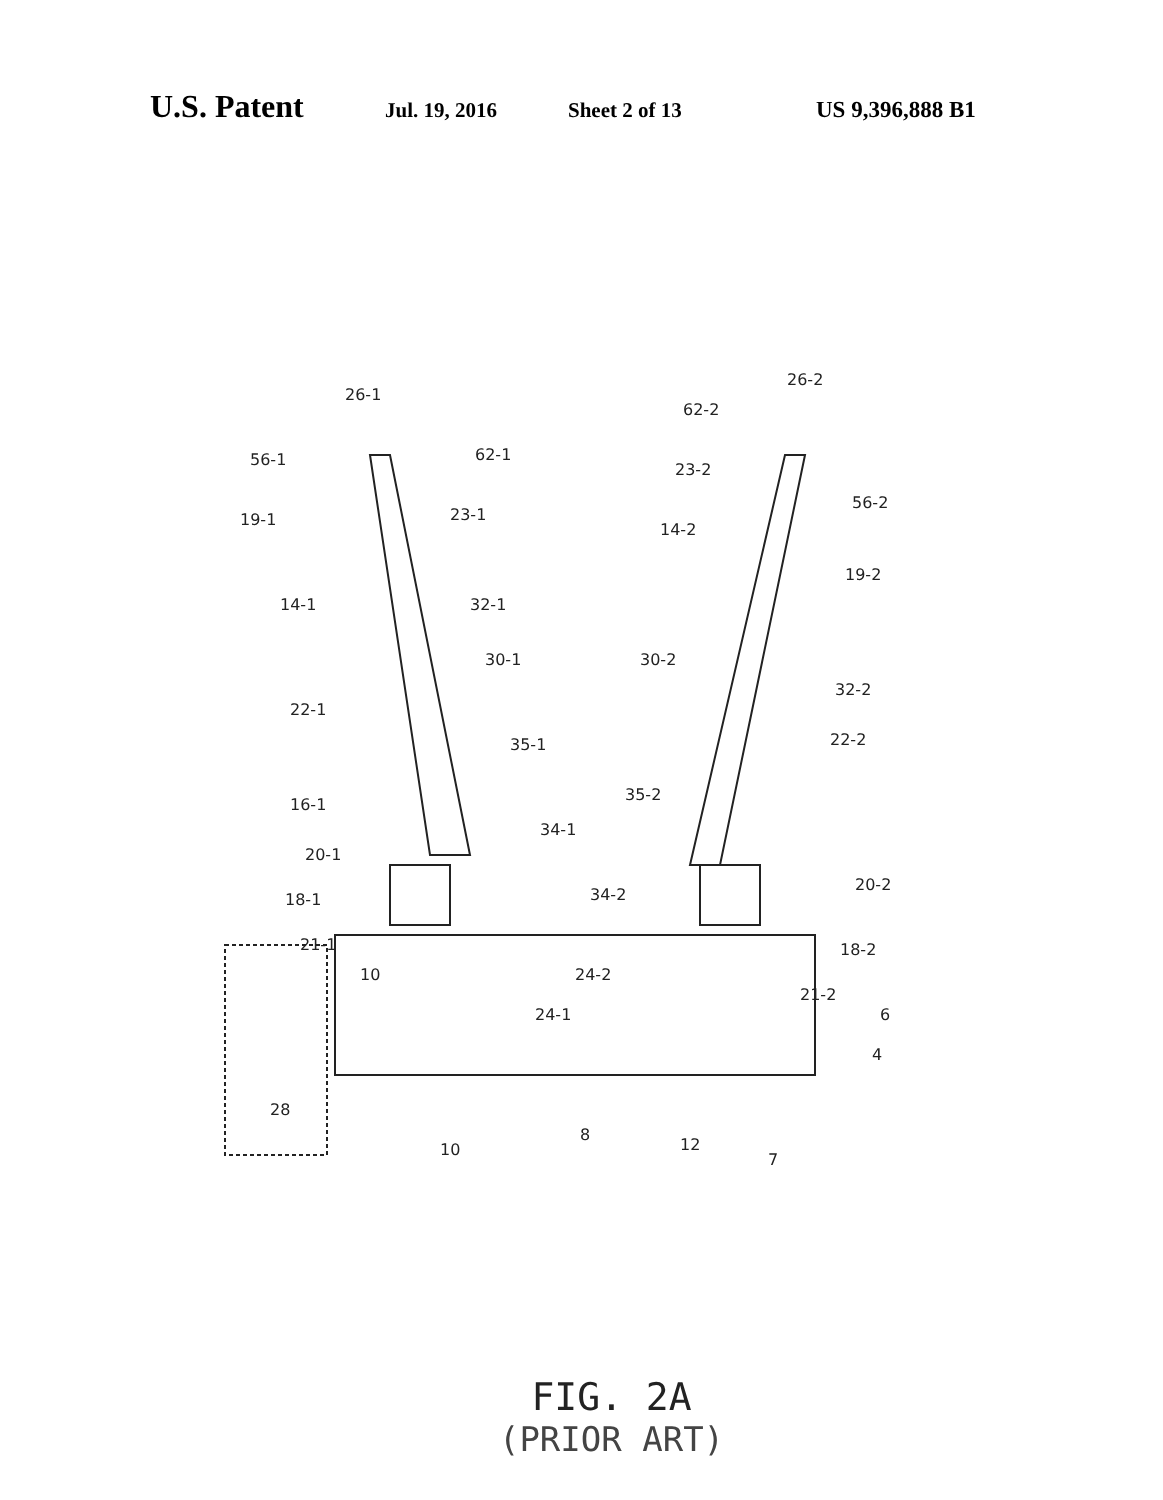U.S. Patent Jul. 19, 2016 Sheet 2 of 13 US 9,396,888 B1
26-1
56-1
62-1
19-1
23-1
14-1
32-1
30-1
22-1
35-1
16-1
34-1
20-1
18-1
21-1
10
24-1
26-2
62-2
23-2
56-2
14-2
19-2
30-2
32-2
22-2
35-2
34-2
20-2
18-2
24-2
21-2
6
4
28
10
8
12
7
FIG. 2A
(PRIOR ART)